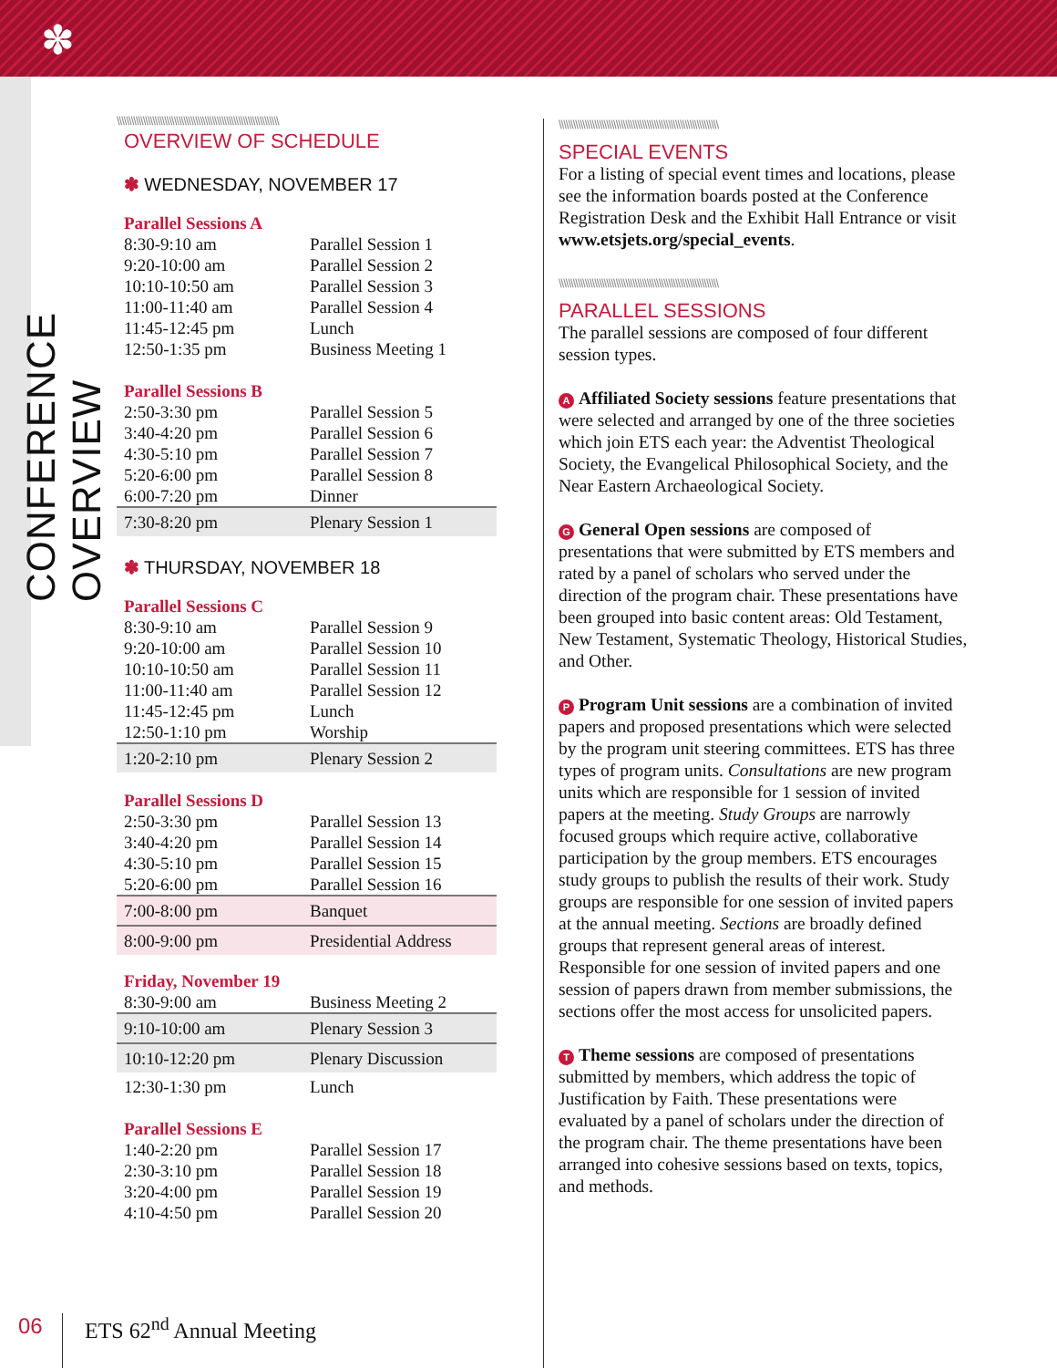✽
CONFERENCE OVERVIEW
\\\\\\\\\\\\\\\\\\\\\\\\\\\\\\\\\\\\\\\\\\\\\\\\\\\\\\\\\\\\\\\\\\\\
OVERVIEW OF SCHEDULE
✽ WEDNESDAY, NOVEMBER 17
Parallel Sessions A
| 8:30-9:10 am | Parallel Session 1 |
| 9:20-10:00 am | Parallel Session 2 |
| 10:10-10:50 am | Parallel Session 3 |
| 11:00-11:40 am | Parallel Session 4 |
| 11:45-12:45 pm | Lunch |
| 12:50-1:35 pm | Business Meeting 1 |
Parallel Sessions B
| 2:50-3:30 pm | Parallel Session 5 |
| 3:40-4:20 pm | Parallel Session 6 |
| 4:30-5:10 pm | Parallel Session 7 |
| 5:20-6:00 pm | Parallel Session 8 |
| 6:00-7:20 pm | Dinner |
| 7:30-8:20 pm | Plenary Session 1 |
✽ THURSDAY, NOVEMBER 18
Parallel Sessions C
| 8:30-9:10 am | Parallel Session 9 |
| 9:20-10:00 am | Parallel Session 10 |
| 10:10-10:50 am | Parallel Session 11 |
| 11:00-11:40 am | Parallel Session 12 |
| 11:45-12:45 pm | Lunch |
| 12:50-1:10 pm | Worship |
| 1:20-2:10 pm | Plenary Session 2 |
Parallel Sessions D
| 2:50-3:30 pm | Parallel Session 13 |
| 3:40-4:20 pm | Parallel Session 14 |
| 4:30-5:10 pm | Parallel Session 15 |
| 5:20-6:00 pm | Parallel Session 16 |
| 7:00-8:00 pm | Banquet |
| 8:00-9:00 pm | Presidential Address |
Friday, November 19
| 8:30-9:00 am | Business Meeting 2 |
| 9:10-10:00 am | Plenary Session 3 |
| 10:10-12:20 pm | Plenary Discussion |
| 12:30-1:30 pm | Lunch |
Parallel Sessions E
| 1:40-2:20 pm | Parallel Session 17 |
| 2:30-3:10 pm | Parallel Session 18 |
| 3:20-4:00 pm | Parallel Session 19 |
| 4:10-4:50 pm | Parallel Session 20 |
\\\\\\\\\\\\\\\\\\\\\\\\\\\\\\\\\\\\\\\\\\\\\\\\\\\\\\\\\\\\\\\\\\\
SPECIAL EVENTS
For a listing of special event times and locations, please see the information boards posted at the Conference Registration Desk and the Exhibit Hall Entrance or visit www.etsjets.org/special_events.
\\\\\\\\\\\\\\\\\\\\\\\\\\\\\\\\\\\\\\\\\\\\\\\\\\\\\\\\\\\\\\\\\\\
PARALLEL SESSIONS
The parallel sessions are composed of four different session types.
A Affiliated Society sessions feature presentations that were selected and arranged by one of the three societies which join ETS each year: the Adventist Theological Society, the Evangelical Philosophical Society, and the Near Eastern Archaeological Society.
G General Open sessions are composed of presentations that were submitted by ETS members and rated by a panel of scholars who served under the direction of the program chair. These presentations have been grouped into basic content areas: Old Testament, New Testament, Systematic Theology, Historical Studies, and Other.
P Program Unit sessions are a combination of invited papers and proposed presentations which were selected by the program unit steering committees. ETS has three types of program units. Consultations are new program units which are responsible for 1 session of invited papers at the meeting. Study Groups are narrowly focused groups which require active, collaborative participation by the group members. ETS encourages study groups to publish the results of their work. Study groups are responsible for one session of invited papers at the annual meeting. Sections are broadly defined groups that represent general areas of interest. Responsible for one session of invited papers and one session of papers drawn from member submissions, the sections offer the most access for unsolicited papers.
T Theme sessions are composed of presentations submitted by members, which address the topic of Justification by Faith. These presentations were evaluated by a panel of scholars under the direction of the program chair. The theme presentations have been arranged into cohesive sessions based on texts, topics, and methods.
06
ETS 62<sup>nd</sup> Annual Meeting